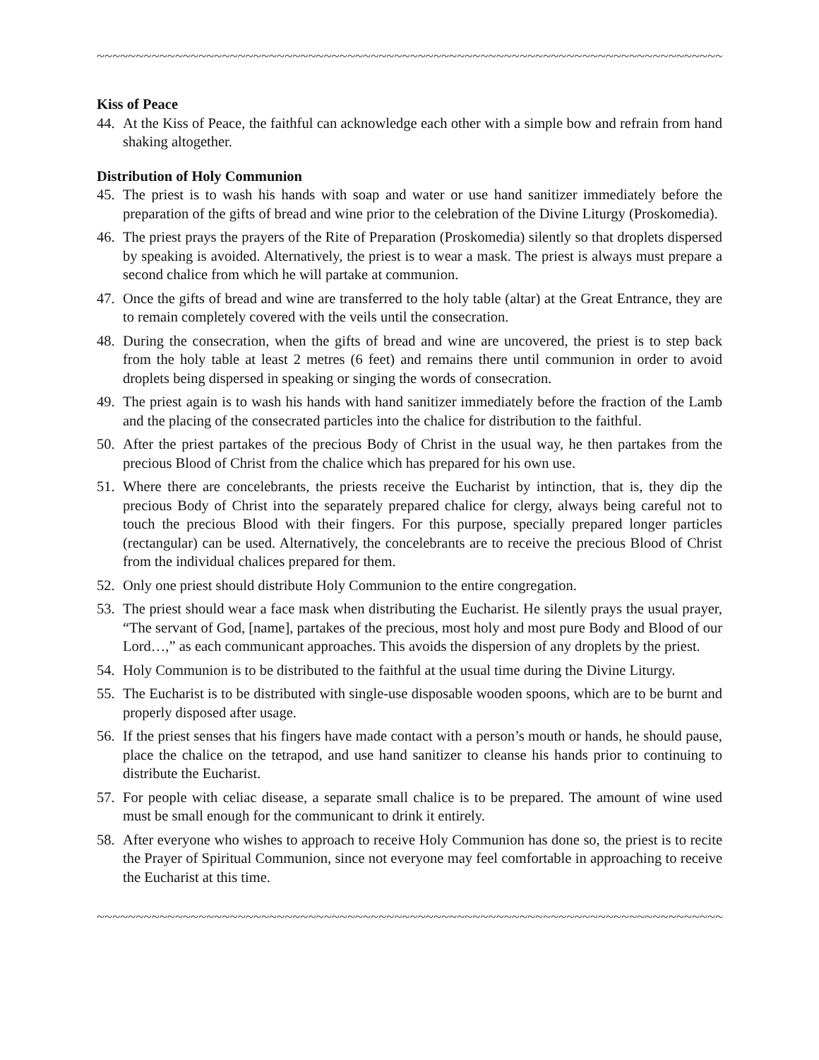~~~~~~~~~~~~~~~~~~~~~~~~~~~~~~~~~~~~~~~~~~~~~~~~~~~~~~~~~~~~~~~~~~~~~~~~~~~~~~~~~~~~~~~~~~~~~~~~
Kiss of Peace
44. At the Kiss of Peace, the faithful can acknowledge each other with a simple bow and refrain from hand shaking altogether.
Distribution of Holy Communion
45. The priest is to wash his hands with soap and water or use hand sanitizer immediately before the preparation of the gifts of bread and wine prior to the celebration of the Divine Liturgy (Proskomedia).
46. The priest prays the prayers of the Rite of Preparation (Proskomedia) silently so that droplets dispersed by speaking is avoided. Alternatively, the priest is to wear a mask. The priest is always must prepare a second chalice from which he will partake at communion.
47. Once the gifts of bread and wine are transferred to the holy table (altar) at the Great Entrance, they are to remain completely covered with the veils until the consecration.
48. During the consecration, when the gifts of bread and wine are uncovered, the priest is to step back from the holy table at least 2 metres (6 feet) and remains there until communion in order to avoid droplets being dispersed in speaking or singing the words of consecration.
49. The priest again is to wash his hands with hand sanitizer immediately before the fraction of the Lamb and the placing of the consecrated particles into the chalice for distribution to the faithful.
50. After the priest partakes of the precious Body of Christ in the usual way, he then partakes from the precious Blood of Christ from the chalice which has prepared for his own use.
51. Where there are concelebrants, the priests receive the Eucharist by intinction, that is, they dip the precious Body of Christ into the separately prepared chalice for clergy, always being careful not to touch the precious Blood with their fingers. For this purpose, specially prepared longer particles (rectangular) can be used. Alternatively, the concelebrants are to receive the precious Blood of Christ from the individual chalices prepared for them.
52. Only one priest should distribute Holy Communion to the entire congregation.
53. The priest should wear a face mask when distributing the Eucharist. He silently prays the usual prayer, “The servant of God, [name], partakes of the precious, most holy and most pure Body and Blood of our Lord…,” as each communicant approaches. This avoids the dispersion of any droplets by the priest.
54. Holy Communion is to be distributed to the faithful at the usual time during the Divine Liturgy.
55. The Eucharist is to be distributed with single-use disposable wooden spoons, which are to be burnt and properly disposed after usage.
56. If the priest senses that his fingers have made contact with a person’s mouth or hands, he should pause, place the chalice on the tetrapod, and use hand sanitizer to cleanse his hands prior to continuing to distribute the Eucharist.
57. For people with celiac disease, a separate small chalice is to be prepared. The amount of wine used must be small enough for the communicant to drink it entirely.
58. After everyone who wishes to approach to receive Holy Communion has done so, the priest is to recite the Prayer of Spiritual Communion, since not everyone may feel comfortable in approaching to receive the Eucharist at this time.
~~~~~~~~~~~~~~~~~~~~~~~~~~~~~~~~~~~~~~~~~~~~~~~~~~~~~~~~~~~~~~~~~~~~~~~~~~~~~~~~~~~~~~~~~~~~~~~~